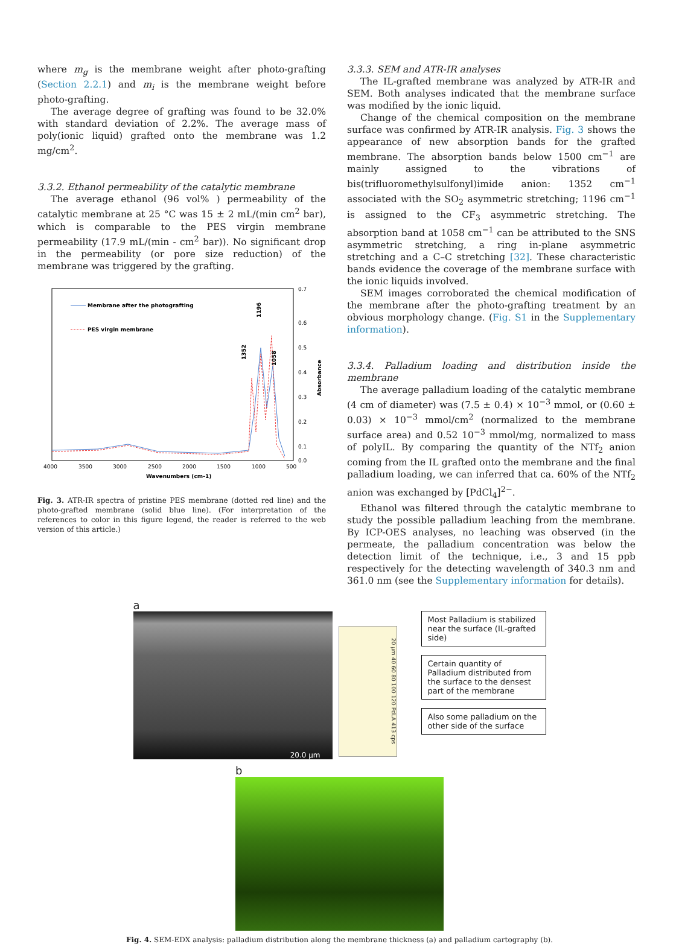where m<sub>g</sub> is the membrane weight after photo-grafting (Section 2.2.1) and m<sub>i</sub> is the membrane weight before photo-grafting.
The average degree of grafting was found to be 32.0% with standard deviation of 2.2%. The average mass of poly(ionic liquid) grafted onto the membrane was 1.2 mg/cm<sup>2</sup>.
3.3.2. Ethanol permeability of the catalytic membrane
The average ethanol (96 vol% ) permeability of the catalytic membrane at 25 °C was 15 ± 2 mL/(min cm<sup>2</sup> bar), which is comparable to the PES virgin membrane permeability (17.9 mL/(min - cm<sup>2</sup> bar)). No significant drop in the permeability (or pore size reduction) of the membrane was triggered by the grafting.
Membrane after the photografting
PES virgin membrane
1352
1196
1058
0.7
0.6
0.5
0.4
0.3
0.2
0.1
0.0
Absorbance
4000
3500
3000
2500
2000
1500
1000
500
Wavenumbers (cm-1)
Fig. 3. ATR-IR spectra of pristine PES membrane (dotted red line) and the photo-grafted membrane (solid blue line). (For interpretation of the references to color in this figure legend, the reader is referred to the web version of this article.)
3.3.3. SEM and ATR-IR analyses
The IL-grafted membrane was analyzed by ATR-IR and SEM. Both analyses indicated that the membrane surface was modified by the ionic liquid.
Change of the chemical composition on the membrane surface was confirmed by ATR-IR analysis. Fig. 3 shows the appearance of new absorption bands for the grafted membrane. The absorption bands below 1500 cm<sup>−1</sup> are mainly assigned to the vibrations of bis(trifluoromethylsulfonyl)imide anion: 1352 cm<sup>−1</sup> associated with the SO<sub>2</sub> asymmetric stretching; 1196 cm<sup>−1</sup> is assigned to the CF<sub>3</sub> asymmetric stretching. The absorption band at 1058 cm<sup>−1</sup> can be attributed to the SNS asymmetric stretching, a ring in-plane asymmetric stretching and a C–C stretching [32]. These characteristic bands evidence the coverage of the membrane surface with the ionic liquids involved.
SEM images corroborated the chemical modification of the membrane after the photo-grafting treatment by an obvious morphology change. (Fig. S1 in the Supplementary information).
3.3.4. Palladium loading and distribution inside the membrane
The average palladium loading of the catalytic membrane (4 cm of diameter) was (7.5 ± 0.4) × 10<sup>−3</sup> mmol, or (0.60 ± 0.03) × 10<sup>−3</sup> mmol/cm<sup>2</sup> (normalized to the membrane surface area) and 0.52 10<sup>−3</sup> mmol/mg, normalized to mass of polyIL. By comparing the quantity of the NTf<sub>2</sub> anion coming from the IL grafted onto the membrane and the final palladium loading, we can inferred that ca. 60% of the NTf<sub>2</sub> anion was exchanged by [PdCl<sub>4</sub>]<sup>2−</sup>.
Ethanol was filtered through the catalytic membrane to study the possible palladium leaching from the membrane. By ICP-OES analyses, no leaching was observed (in the permeate, the palladium concentration was below the detection limit of the technique, i.e., 3 and 15 ppb respectively for the detecting wavelength of 340.3 nm and 361.0 nm (see the Supplementary information for details).
a
20.0 µm
20 µm 40 60 80 100 120 PdLA 413 cps
Most Palladium is stabilized near the surface (IL-grafted side)
Certain quantity of Palladium distributed from the surface to the densest part of the membrane
Also some palladium on the other side of the surface
b
Fig. 4. SEM-EDX analysis: palladium distribution along the membrane thickness (a) and palladium cartography (b).